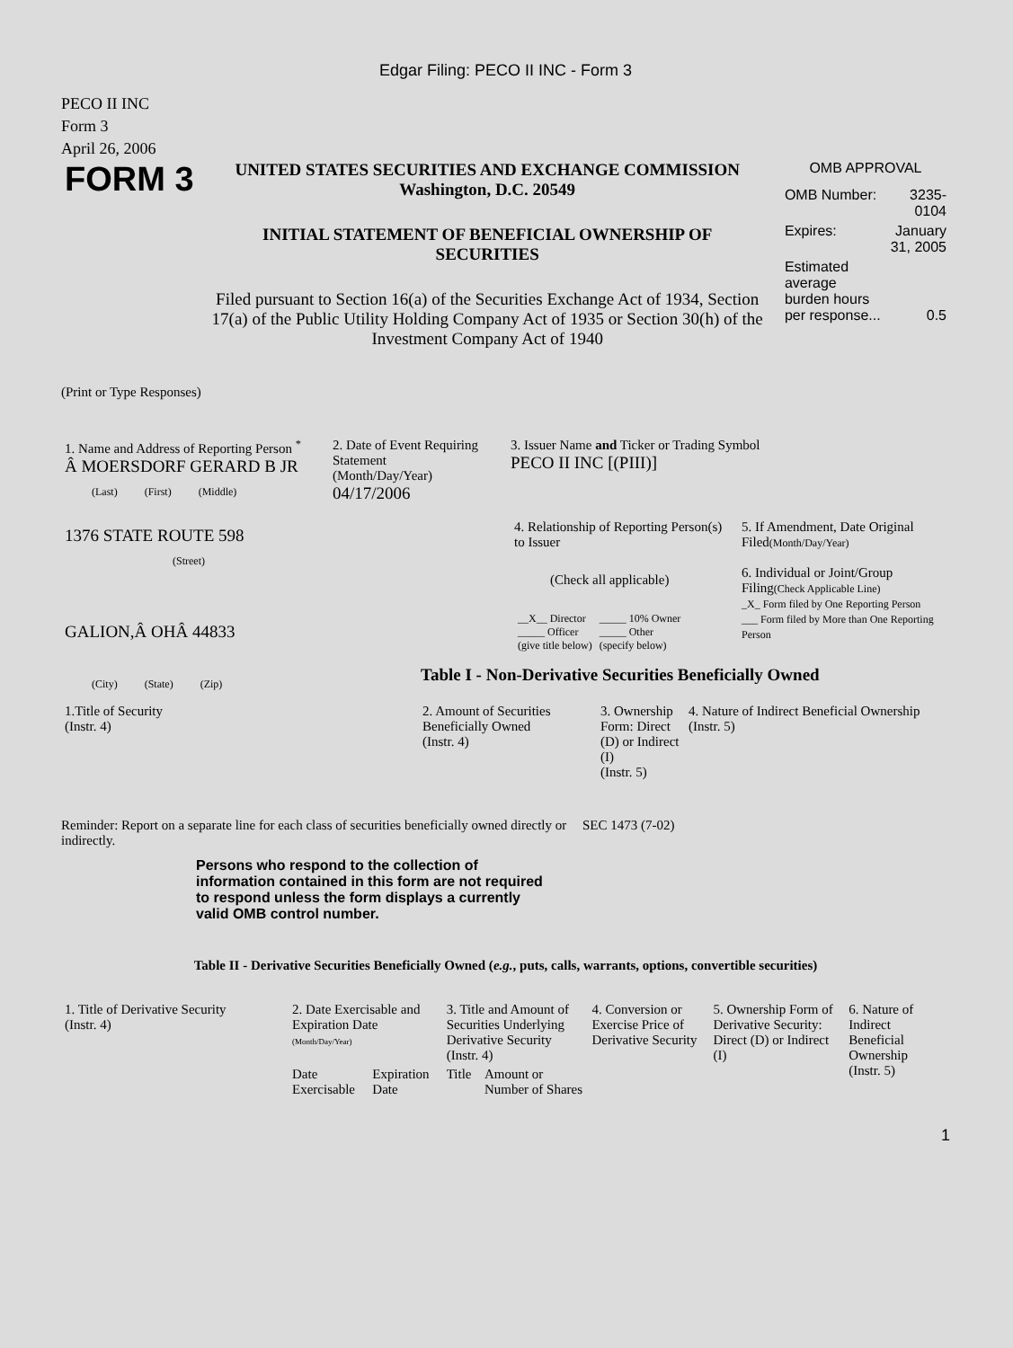Edgar Filing: PECO II INC - Form 3
PECO II INC
Form 3
April 26, 2006
FORM 3
UNITED STATES SECURITIES AND EXCHANGE COMMISSION
Washington, D.C. 20549
INITIAL STATEMENT OF BENEFICIAL OWNERSHIP OF SECURITIES
Filed pursuant to Section 16(a) of the Securities Exchange Act of 1934, Section 17(a) of the Public Utility Holding Company Act of 1935 or Section 30(h) of the Investment Company Act of 1940
OMB APPROVAL
| OMB Number: | 3235-0104 |
| Expires: | January 31, 2005 |
| Estimated average burden hours per response... | 0.5 |
(Print or Type Responses)
| 1. Name and Address of Reporting Person <sup>*</sup> Â MOERSDORF GERARD B JR (Last) (First) (Middle) 1376 STATE ROUTE 598 (Street) GALION,Â OHÂ 44833 (City) (State) (Zip) | 2. Date of Event Requiring Statement (Month/Day/Year) 04/17/2006 | 3. Issuer Name and Ticker or Trading Symbol PECO II INC [(PIII)] / 4. Relationship of Reporting Person(s) to Issuer (Check all applicable) / __X__ Director _____ Officer (give title below) / _____ 10% Owner _____ Other (specify below) / / 5. If Amendment, Date Original Filed (Month/Day/Year) 6. Individual or Joint/Group Filing (Check Applicable Line) _X_ Form filed by One Reporting Person ___ Form filed by More than One Reporting Person / Table I - Non-Derivative Securities Beneficially Owned |
| 1.Title of Security (Instr. 4) | 2. Amount of Securities Beneficially Owned (Instr. 4) | 3. Ownership Form: Direct (D) or Indirect (I) (Instr. 5) | 4. Nature of Indirect Beneficial Ownership (Instr. 5) |
| --- | --- | --- | --- |
Reminder: Report on a separate line for each class of securities beneficially owned directly or indirectly.
SEC 1473 (7-02)
Persons who respond to the collection of information contained in this form are not required to respond unless the form displays a currently valid OMB control number.
Table II - Derivative Securities Beneficially Owned (e.g., puts, calls, warrants, options, convertible securities)
| 1. Title of Derivative Security (Instr. 4) | 2. Date Exercisable and Expiration Date (Month/Day/Year) | | 3. Title and Amount of Securities Underlying Derivative Security (Instr. 4) | | 4. Conversion or Exercise Price of Derivative Security | 5. Ownership Form of Derivative Security: Direct (D) or Indirect (I) | 6. Nature of Indirect Beneficial Ownership (Instr. 5) |
| --- | --- | --- | --- | --- | --- | --- | --- |
| | Date Exercisable | Expiration Date | Title | Amount or Number of Shares | | | |
1